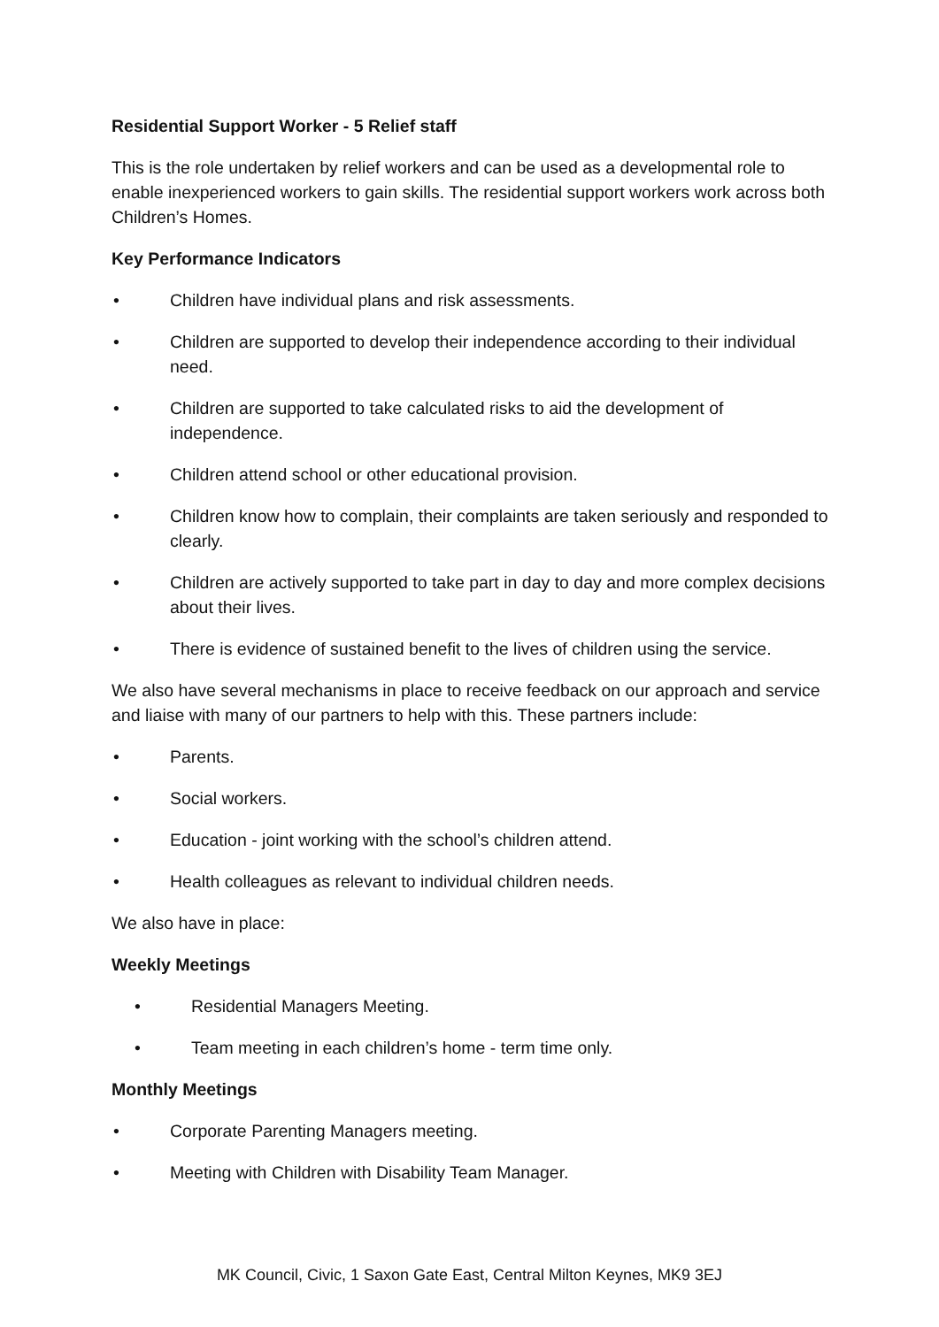Residential Support Worker - 5 Relief staff
This is the role undertaken by relief workers and can be used as a developmental role to enable inexperienced workers to gain skills. The residential support workers work across both Children’s Homes.
Key Performance Indicators
• Children have individual plans and risk assessments.
• Children are supported to develop their independence according to their individual need.
• Children are supported to take calculated risks to aid the development of independence.
• Children attend school or other educational provision.
• Children know how to complain, their complaints are taken seriously and responded to clearly.
• Children are actively supported to take part in day to day and more complex decisions about their lives.
• There is evidence of sustained benefit to the lives of children using the service.
We also have several mechanisms in place to receive feedback on our approach and service and liaise with many of our partners to help with this. These partners include:
• Parents.
• Social workers.
• Education - joint working with the school’s children attend.
• Health colleagues as relevant to individual children needs.
We also have in place:
Weekly Meetings
• Residential Managers Meeting.
• Team meeting in each children’s home - term time only.
Monthly Meetings
• Corporate Parenting Managers meeting.
• Meeting with Children with Disability Team Manager.
MK Council, Civic, 1 Saxon Gate East, Central Milton Keynes, MK9 3EJ